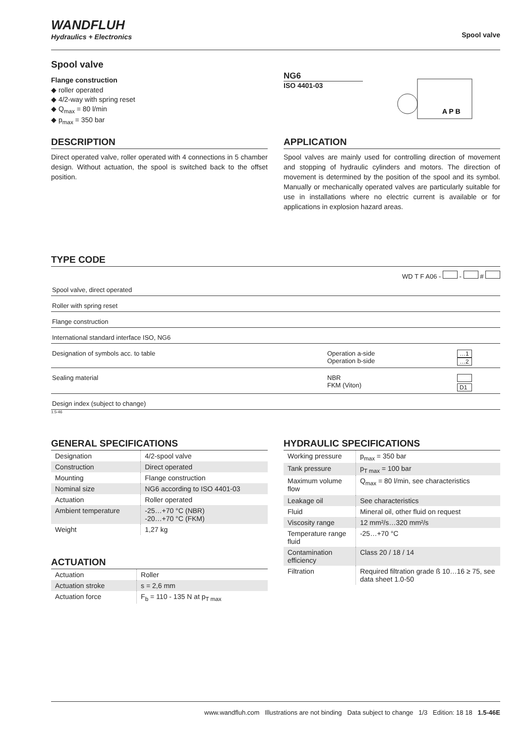WANDFLUH
Hydraulics + Electronics
Spool valve
Spool valve
Flange construction
◆ roller operated
◆ 4/2-way with spring reset
◆ Q<sub>max</sub> = 80 l/min
◆ p<sub>max</sub> = 350 bar
NG6
ISO 4401-03
A P B
DESCRIPTION
Direct operated valve, roller operated with 4 connections in 5 chamber design. Without actuation, the spool is switched back to the offset position.
APPLICATION
Spool valves are mainly used for controlling direction of movement and stopping of hydraulic cylinders and motors. The direction of movement is determined by the position of the spool and its symbol. Manually or mechanically operated valves are particularly suitable for use in installations where no electric current is available or for applications in explosion hazard areas.
TYPE CODE
WD T F A06 - - #
| Spool valve, direct operated | | |
| Roller with spring reset | | |
| Flange construction | | |
| International standard interface ISO, NG6 | | |
| Designation of symbols acc. to table | Operation a-side Operation b-side | …1 …2 |
| Sealing material | NBR FKM (Viton) | D1 |
| Design index (subject to change) | | |
1.5-46
GENERAL SPECIFICATIONS
| Designation | 4/2-spool valve |
| Construction | Direct operated |
| Mounting | Flange construction |
| Nominal size | NG6 according to ISO 4401-03 |
| Actuation | Roller operated |
| Ambient temperature | -25…+70 °C (NBR) -20…+70 °C (FKM) |
| Weight | 1,27 kg |
ACTUATION
| Actuation | Roller |
| Actuation stroke | s = 2,6 mm |
| Actuation force | F<sub>b</sub> = 110 - 135 N at p<sub>T max</sub> |
HYDRAULIC SPECIFICATIONS
| Working pressure | p<sub>max</sub> = 350 bar |
| Tank pressure | p<sub>T max</sub> = 100 bar |
| Maximum volume flow | Q<sub>max</sub> = 80 l/min, see characteristics |
| Leakage oil | See characteristics |
| Fluid | Mineral oil, other fluid on request |
| Viscosity range | 12 mm²/s…320 mm²/s |
| Temperature range fluid | -25…+70 °C |
| Contamination efficiency | Class 20 / 18 / 14 |
| Filtration | Required filtration grade ß 10…16 ≥ 75, see data sheet 1.0-50 |
www.wandfluh.com Illustrations are not binding Data subject to change 1/3 Edition: 18 18 1.5-46E